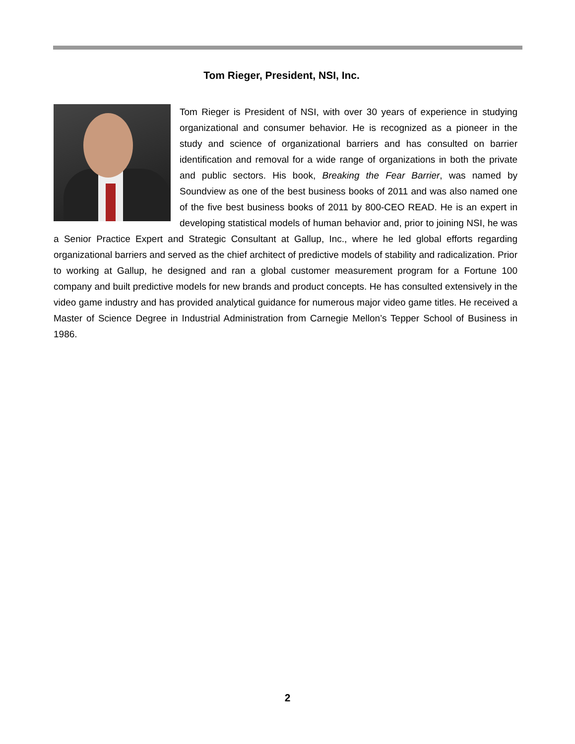Tom Rieger, President, NSI, Inc.
Tom Rieger is President of NSI, with over 30 years of experience in studying organizational and consumer behavior. He is recognized as a pioneer in the study and science of organizational barriers and has consulted on barrier identification and removal for a wide range of organizations in both the private and public sectors. His book, Breaking the Fear Barrier, was named by Soundview as one of the best business books of 2011 and was also named one of the five best business books of 2011 by 800-CEO READ. He is an expert in developing statistical models of human behavior and, prior to joining NSI, he was a Senior Practice Expert and Strategic Consultant at Gallup, Inc., where he led global efforts regarding organizational barriers and served as the chief architect of predictive models of stability and radicalization. Prior to working at Gallup, he designed and ran a global customer measurement program for a Fortune 100 company and built predictive models for new brands and product concepts. He has consulted extensively in the video game industry and has provided analytical guidance for numerous major video game titles. He received a Master of Science Degree in Industrial Administration from Carnegie Mellon’s Tepper School of Business in 1986.
2